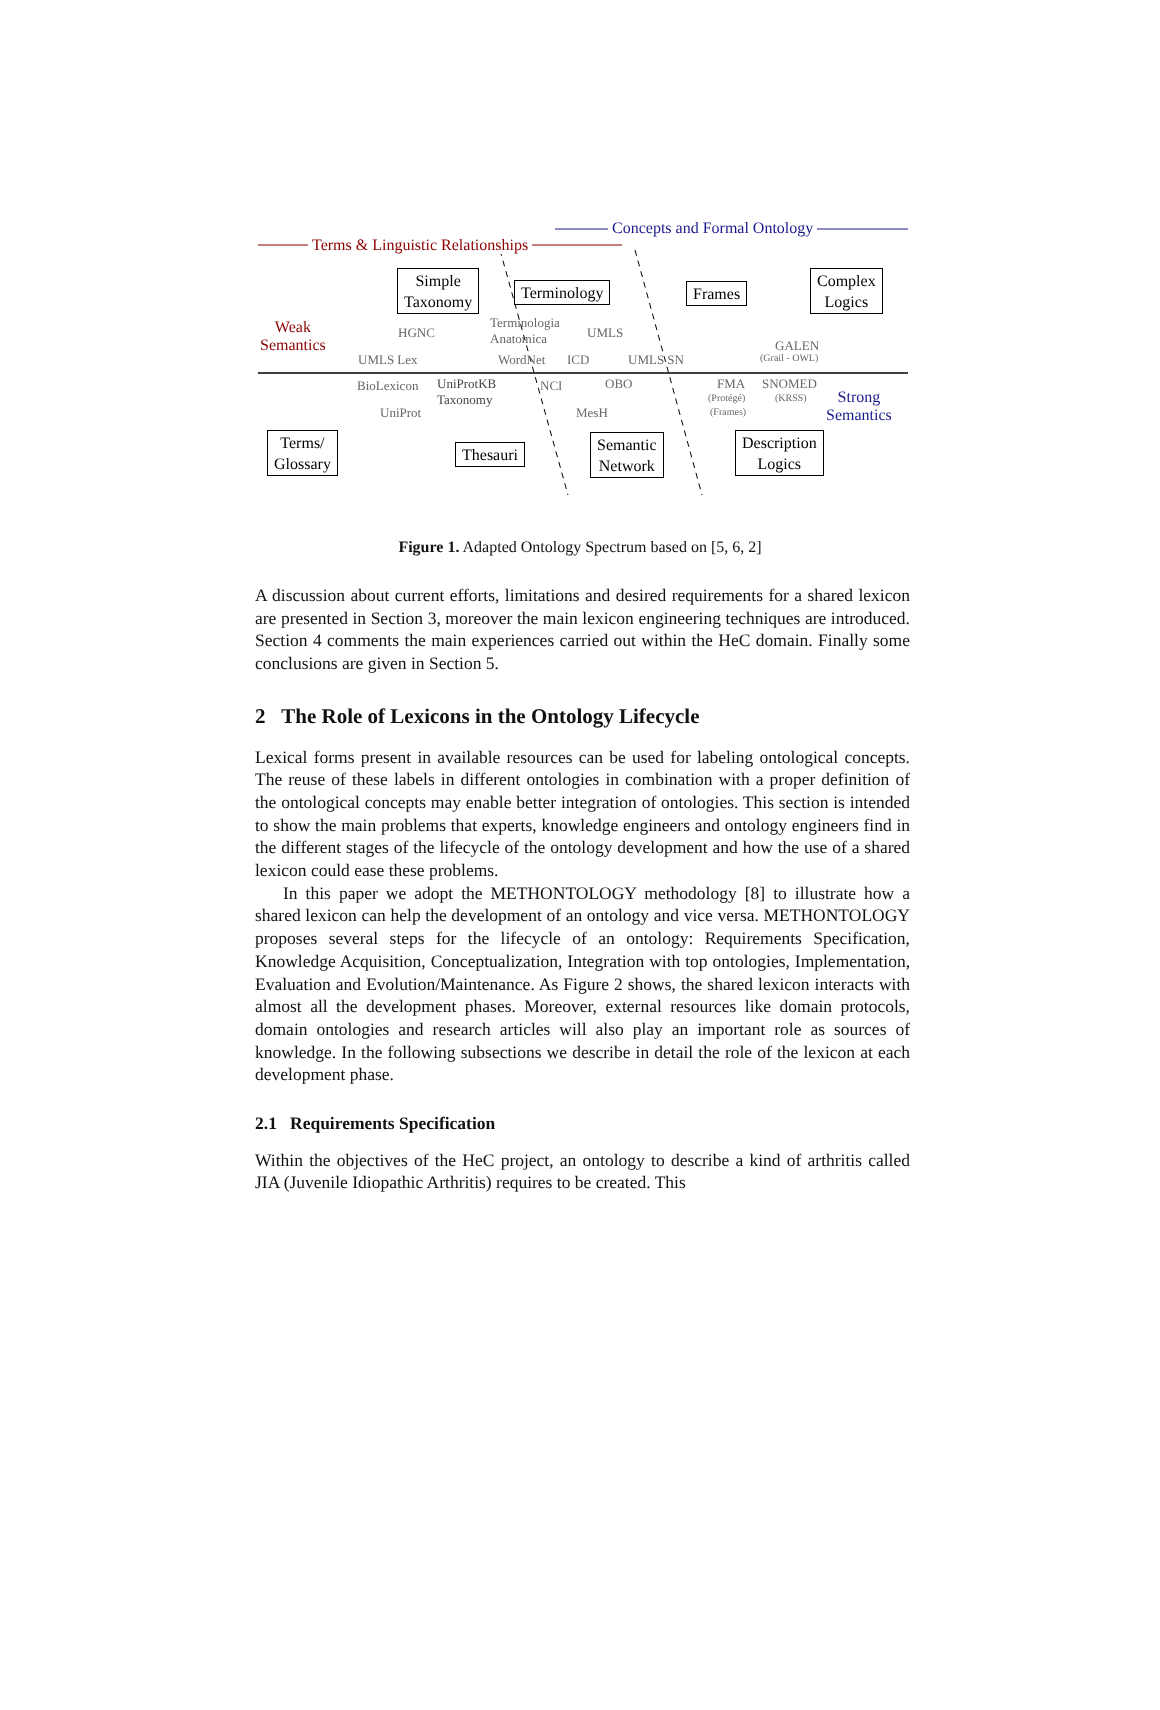Terms & Linguistic Relationships
Concepts and Formal Ontology
Weak
Semantics
Strong
Semantics
Simple
Taxonomy
Terminology Frames
Complex
Logics
Terms/
Glossary
Thesauri
Semantic
Network
Description
Logics
HGNC
Terminologia
Anatomica
UMLS
UMLS Lex WordNet ICD UMLS SN
GALEN
(Grail - OWL)
BioLexicon
UniProtKB
Taxonomy
NCI OBO FMA SNOMED
(Protégé) (KRSS)
(Frames)
UniProt MesH
Figure 1. Adapted Ontology Spectrum based on [5, 6, 2]
A discussion about current efforts, limitations and desired requirements for a shared lexicon are presented in Section 3, moreover the main lexicon engineering techniques are introduced. Section 4 comments the main experiences carried out within the HeC domain. Finally some conclusions are given in Section 5.
2 The Role of Lexicons in the Ontology Lifecycle
Lexical forms present in available resources can be used for labeling ontological concepts. The reuse of these labels in different ontologies in combination with a proper definition of the ontological concepts may enable better integration of ontologies. This section is intended to show the main problems that experts, knowledge engineers and ontology engineers find in the different stages of the lifecycle of the ontology development and how the use of a shared lexicon could ease these problems.
In this paper we adopt the METHONTOLOGY methodology [8] to illustrate how a shared lexicon can help the development of an ontology and vice versa. METHONTOLOGY proposes several steps for the lifecycle of an ontology: Requirements Specification, Knowledge Acquisition, Conceptualization, Integration with top ontologies, Implementation, Evaluation and Evolution/Maintenance. As Figure 2 shows, the shared lexicon interacts with almost all the development phases. Moreover, external resources like domain protocols, domain ontologies and research articles will also play an important role as sources of knowledge. In the following subsections we describe in detail the role of the lexicon at each development phase.
2.1 Requirements Specification
Within the objectives of the HeC project, an ontology to describe a kind of arthritis called JIA (Juvenile Idiopathic Arthritis) requires to be created. This